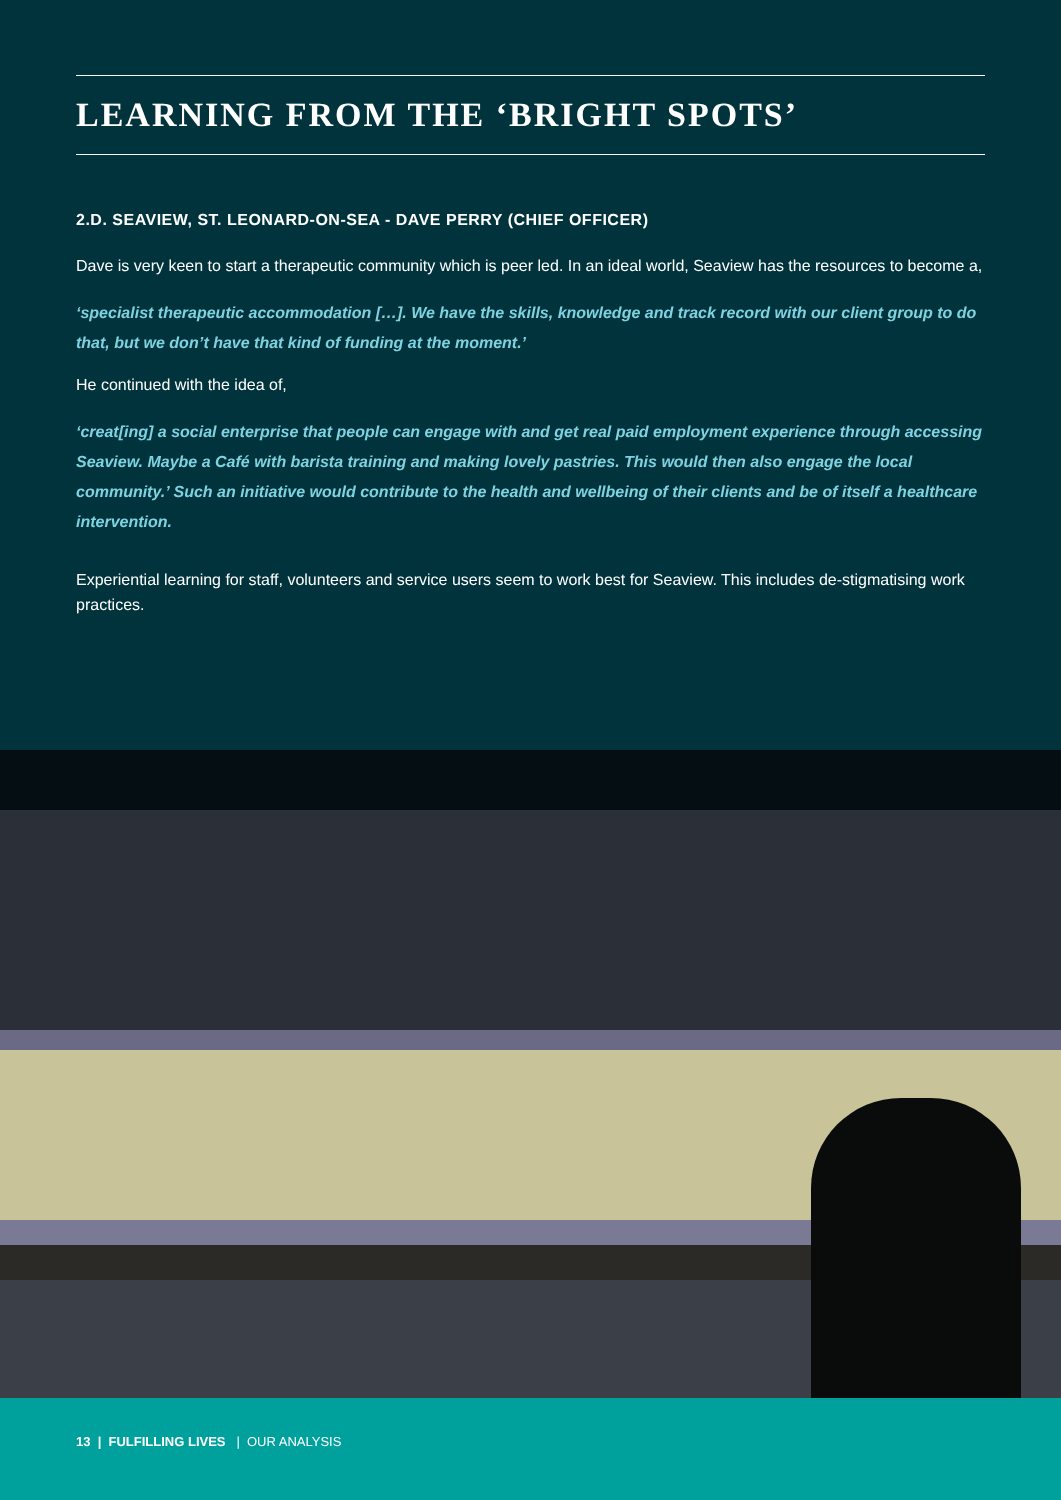LEARNING FROM THE ‘BRIGHT SPOTS’
2.D. SEAVIEW, ST. LEONARD-ON-SEA - DAVE PERRY (CHIEF OFFICER)
Dave is very keen to start a therapeutic community which is peer led. In an ideal world, Seaview has the resources to become a,
‘specialist therapeutic accommodation […]. We have the skills, knowledge and track record with our client group to do that, but we don’t have that kind of funding at the moment.’
He continued with the idea of,
‘creat[ing] a social enterprise that people can engage with and get real paid employment experience through accessing Seaview. Maybe a Café with barista training and making lovely pastries. This would then also engage the local community.’ Such an initiative would contribute to the health and wellbeing of their clients and be of itself a healthcare intervention.
Experiential learning for staff, volunteers and service users seem to work best for Seaview. This includes de-stigmatising work practices.
13 | FULFILLING LIVES | OUR ANALYSIS